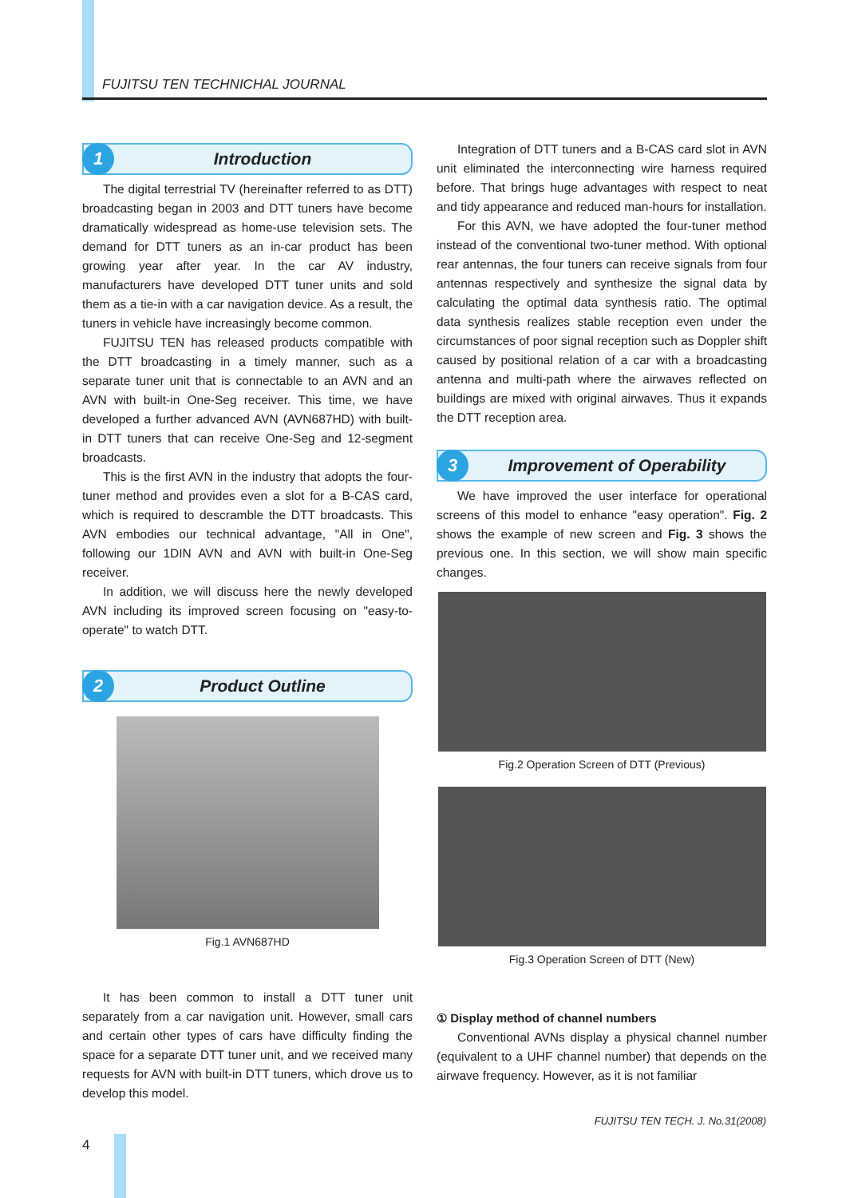FUJITSU TEN TECHNICHAL JOURNAL
1 Introduction
The digital terrestrial TV (hereinafter referred to as DTT) broadcasting began in 2003 and DTT tuners have become dramatically widespread as home-use television sets. The demand for DTT tuners as an in-car product has been growing year after year. In the car AV industry, manufacturers have developed DTT tuner units and sold them as a tie-in with a car navigation device. As a result, the tuners in vehicle have increasingly become common.
FUJITSU TEN has released products compatible with the DTT broadcasting in a timely manner, such as a separate tuner unit that is connectable to an AVN and an AVN with built-in One-Seg receiver. This time, we have developed a further advanced AVN (AVN687HD) with built-in DTT tuners that can receive One-Seg and 12-segment broadcasts.
This is the first AVN in the industry that adopts the four-tuner method and provides even a slot for a B-CAS card, which is required to descramble the DTT broadcasts. This AVN embodies our technical advantage, "All in One", following our 1DIN AVN and AVN with built-in One-Seg receiver.
In addition, we will discuss here the newly developed AVN including its improved screen focusing on "easy-to-operate" to watch DTT.
2 Product Outline
Fig.1 AVN687HD
It has been common to install a DTT tuner unit separately from a car navigation unit. However, small cars and certain other types of cars have difficulty finding the space for a separate DTT tuner unit, and we received many requests for AVN with built-in DTT tuners, which drove us to develop this model.
Integration of DTT tuners and a B-CAS card slot in AVN unit eliminated the interconnecting wire harness required before. That brings huge advantages with respect to neat and tidy appearance and reduced man-hours for installation.
For this AVN, we have adopted the four-tuner method instead of the conventional two-tuner method. With optional rear antennas, the four tuners can receive signals from four antennas respectively and synthesize the signal data by calculating the optimal data synthesis ratio. The optimal data synthesis realizes stable reception even under the circumstances of poor signal reception such as Doppler shift caused by positional relation of a car with a broadcasting antenna and multi-path where the airwaves reflected on buildings are mixed with original airwaves. Thus it expands the DTT reception area.
3 Improvement of Operability
We have improved the user interface for operational screens of this model to enhance "easy operation". Fig. 2 shows the example of new screen and Fig. 3 shows the previous one. In this section, we will show main specific changes.
Fig.2 Operation Screen of DTT (Previous)
Fig.3 Operation Screen of DTT (New)
① Display method of channel numbers
Conventional AVNs display a physical channel number (equivalent to a UHF channel number) that depends on the airwave frequency. However, as it is not familiar
FUJITSU TEN TECH. J. No.31(2008)
4